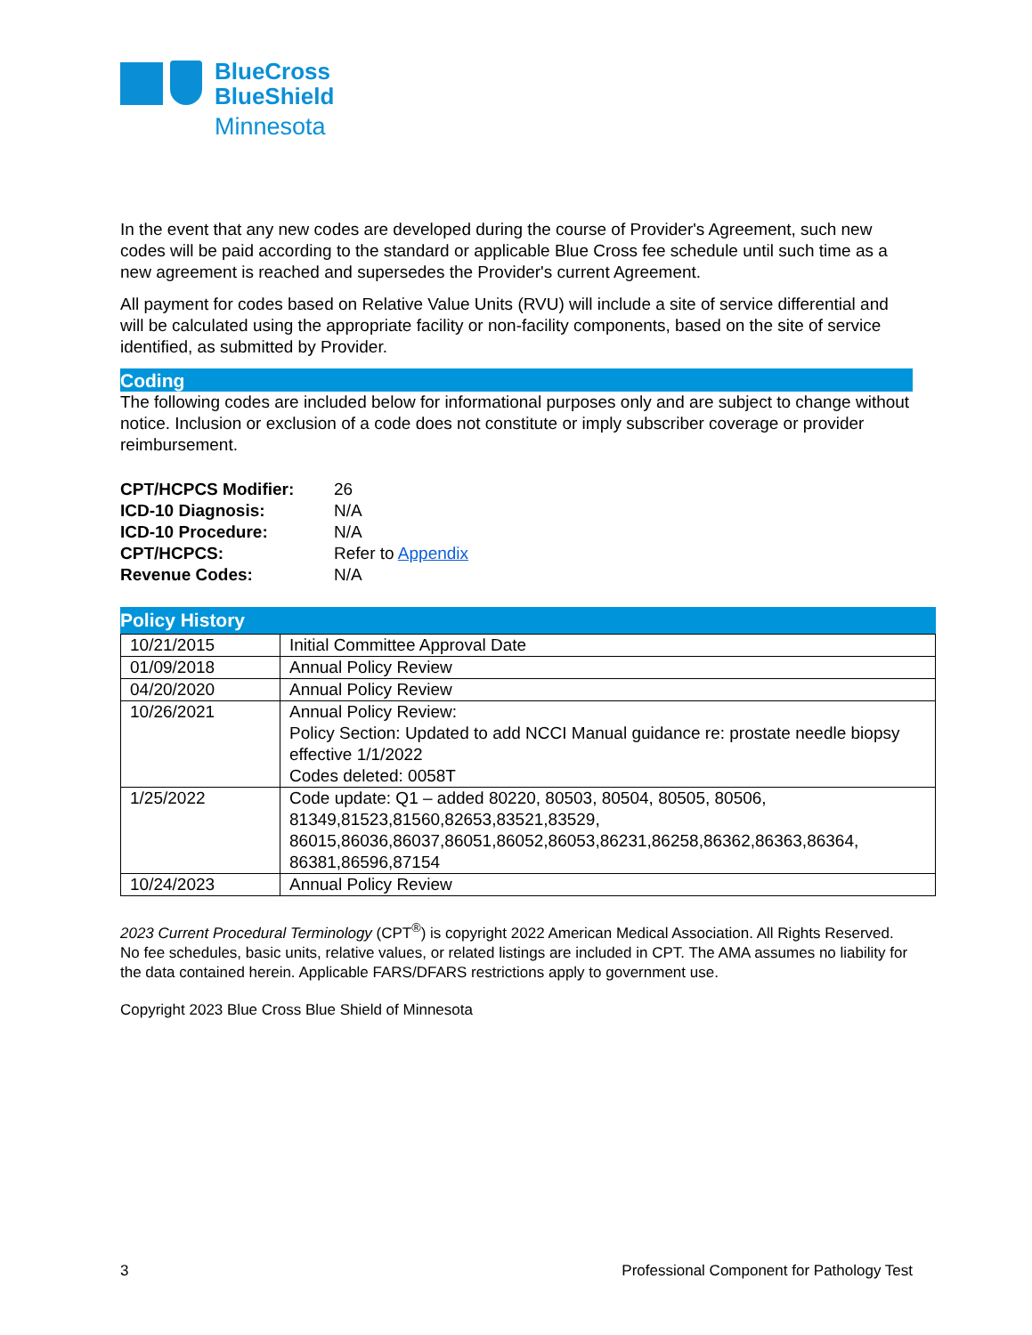BlueCross
BlueShield
Minnesota
In the event that any new codes are developed during the course of Provider's Agreement, such new codes will be paid according to the standard or applicable Blue Cross fee schedule until such time as a new agreement is reached and supersedes the Provider's current Agreement.
All payment for codes based on Relative Value Units (RVU) will include a site of service differential and will be calculated using the appropriate facility or non-facility components, based on the site of service identified, as submitted by Provider.
Coding
The following codes are included below for informational purposes only and are subject to change without notice. Inclusion or exclusion of a code does not constitute or imply subscriber coverage or provider reimbursement.
| CPT/HCPCS Modifier: | 26 |
| ICD-10 Diagnosis: | N/A |
| ICD-10 Procedure: | N/A |
| CPT/HCPCS: | Refer to Appendix |
| Revenue Codes: | N/A |
Policy History
| 10/21/2015 | Initial Committee Approval Date |
| 01/09/2018 | Annual Policy Review |
| 04/20/2020 | Annual Policy Review |
| 10/26/2021 | Annual Policy Review: Policy Section: Updated to add NCCI Manual guidance re: prostate needle biopsy effective 1/1/2022 Codes deleted: 0058T |
| 1/25/2022 | Code update: Q1 – added 80220, 80503, 80504, 80505, 80506, 81349,81523,81560,82653,83521,83529, 86015,86036,86037,86051,86052,86053,86231,86258,86362,86363,86364, 86381,86596,87154 |
| 10/24/2023 | Annual Policy Review |
2023 Current Procedural Terminology (CPT<sup>®</sup>) is copyright 2022 American Medical Association. All Rights Reserved. No fee schedules, basic units, relative values, or related listings are included in CPT. The AMA assumes no liability for the data contained herein. Applicable FARS/DFARS restrictions apply to government use.
Copyright 2023 Blue Cross Blue Shield of Minnesota
3 Professional Component for Pathology Test